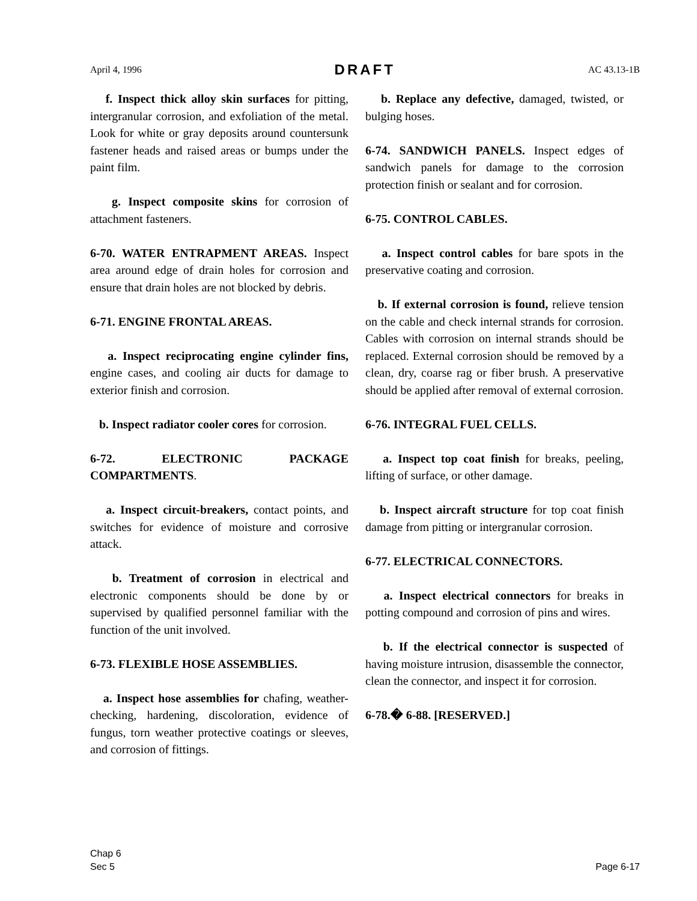April 4, 1996 DRAFT AC 43.13-1B
f. Inspect thick alloy skin surfaces for pitting, intergranular corrosion, and exfoliation of the metal. Look for white or gray deposits around countersunk fastener heads and raised areas or bumps under the paint film.
g. Inspect composite skins for corrosion of attachment fasteners.
6-70. WATER ENTRAPMENT AREAS. Inspect area around edge of drain holes for corrosion and ensure that drain holes are not blocked by debris.
6-71. ENGINE FRONTAL AREAS.
a. Inspect reciprocating engine cylinder fins, engine cases, and cooling air ducts for damage to exterior finish and corrosion.
b. Inspect radiator cooler cores for corrosion.
6-72. ELECTRONIC PACKAGE COMPARTMENTS.
a. Inspect circuit-breakers, contact points, and switches for evidence of moisture and corrosive attack.
b. Treatment of corrosion in electrical and electronic components should be done by or supervised by qualified personnel familiar with the function of the unit involved.
6-73. FLEXIBLE HOSE ASSEMBLIES.
a. Inspect hose assemblies for chafing, weather-checking, hardening, discoloration, evidence of fungus, torn weather protective coatings or sleeves, and corrosion of fittings.
b. Replace any defective, damaged, twisted, or bulging hoses.
6-74. SANDWICH PANELS. Inspect edges of sandwich panels for damage to the corrosion protection finish or sealant and for corrosion.
6-75. CONTROL CABLES.
a. Inspect control cables for bare spots in the preservative coating and corrosion.
b. If external corrosion is found, relieve tension on the cable and check internal strands for corrosion. Cables with corrosion on internal strands should be replaced. External corrosion should be removed by a clean, dry, coarse rag or fiber brush. A preservative should be applied after removal of external corrosion.
6-76. INTEGRAL FUEL CELLS.
a. Inspect top coat finish for breaks, peeling, lifting of surface, or other damage.
b. Inspect aircraft structure for top coat finish damage from pitting or intergranular corrosion.
6-77. ELECTRICAL CONNECTORS.
a. Inspect electrical connectors for breaks in potting compound and corrosion of pins and wires.
b. If the electrical connector is suspected of having moisture intrusion, disassemble the connector, clean the connector, and inspect it for corrosion.
6-78.� 6-88. [RESERVED.]
Chap 6
Sec 5 Page 6-17